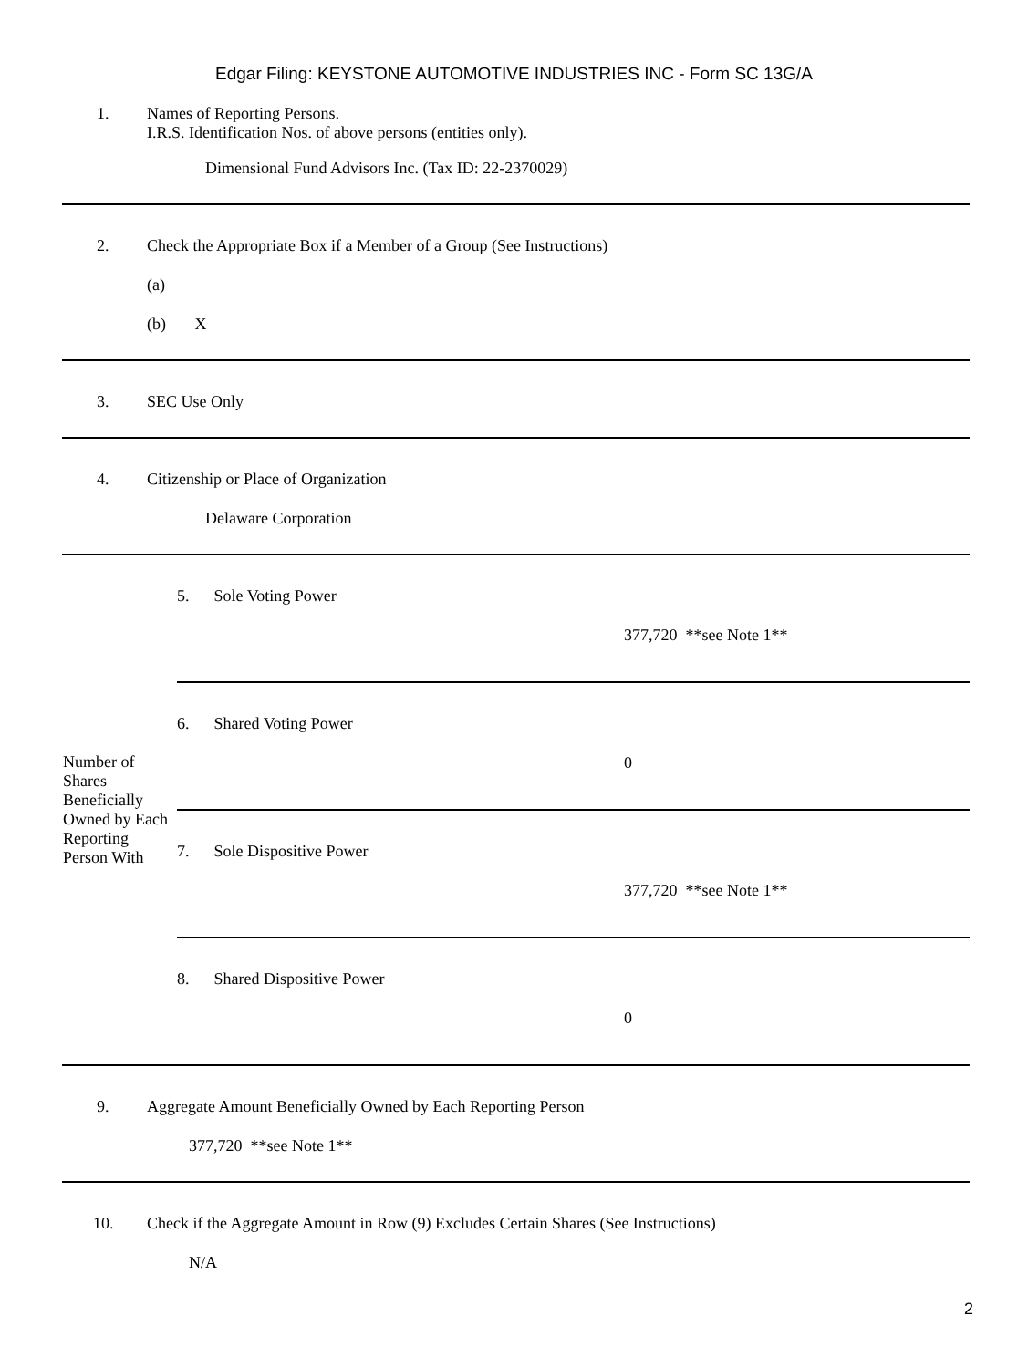Edgar Filing: KEYSTONE AUTOMOTIVE INDUSTRIES INC - Form SC 13G/A
1. Names of Reporting Persons.
I.R.S. Identification Nos. of above persons (entities only).
Dimensional Fund Advisors Inc. (Tax ID: 22-2370029)
2. Check the Appropriate Box if a Member of a Group (See Instructions)
(a)
(b) X
3. SEC Use Only
4. Citizenship or Place of Organization
Delaware Corporation
| Number of Shares Beneficially Owned by Each Reporting Person With | 5. Sole Voting Power 377,720 **see Note 1** |
| | 6. Shared Voting Power 0 |
| | 7. Sole Dispositive Power 377,720 **see Note 1** |
| | 8. Shared Dispositive Power 0 |
9. Aggregate Amount Beneficially Owned by Each Reporting Person
377,720 **see Note 1**
10. Check if the Aggregate Amount in Row (9) Excludes Certain Shares (See Instructions)
N/A
2